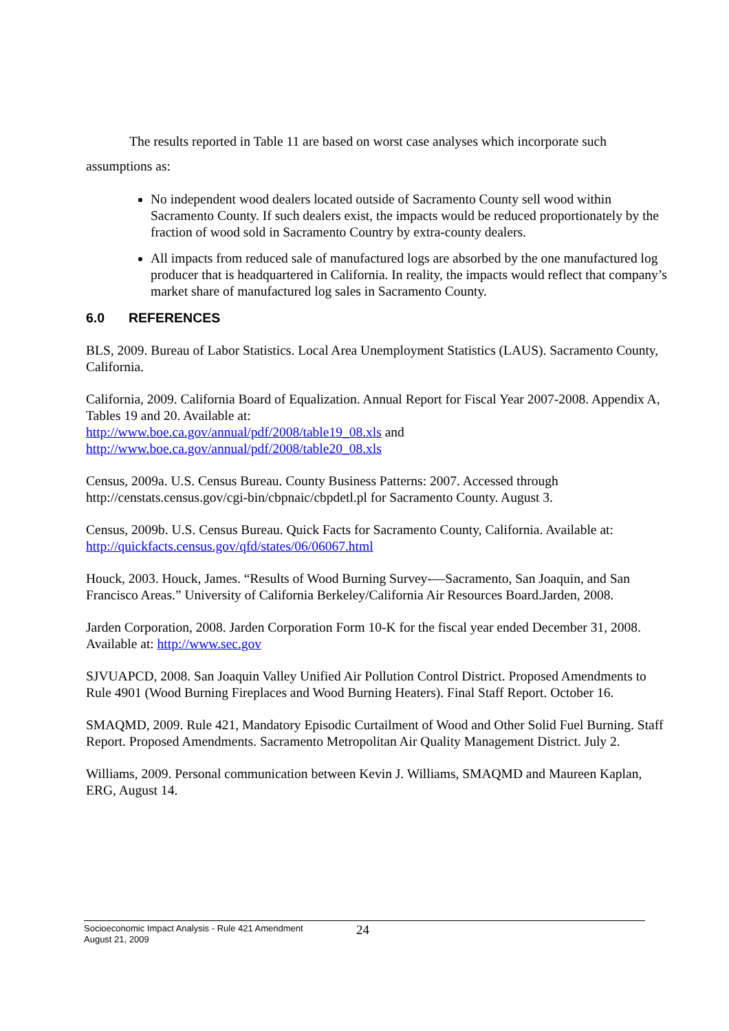The results reported in Table 11 are based on worst case analyses which incorporate such assumptions as:
No independent wood dealers located outside of Sacramento County sell wood within Sacramento County. If such dealers exist, the impacts would be reduced proportionately by the fraction of wood sold in Sacramento Country by extra-county dealers.
All impacts from reduced sale of manufactured logs are absorbed by the one manufactured log producer that is headquartered in California. In reality, the impacts would reflect that company’s market share of manufactured log sales in Sacramento County.
6.0 REFERENCES
BLS, 2009. Bureau of Labor Statistics. Local Area Unemployment Statistics (LAUS). Sacramento County, California.
California, 2009. California Board of Equalization. Annual Report for Fiscal Year 2007-2008. Appendix A, Tables 19 and 20. Available at:
http://www.boe.ca.gov/annual/pdf/2008/table19_08.xls and
http://www.boe.ca.gov/annual/pdf/2008/table20_08.xls
Census, 2009a. U.S. Census Bureau. County Business Patterns: 2007. Accessed through http://censtats.census.gov/cgi-bin/cbpnaic/cbpdetl.pl for Sacramento County. August 3.
Census, 2009b. U.S. Census Bureau. Quick Facts for Sacramento County, California. Available at: http://quickfacts.census.gov/qfd/states/06/06067.html
Houck, 2003. Houck, James. “Results of Wood Burning Survey-—Sacramento, San Joaquin, and San Francisco Areas.” University of California Berkeley/California Air Resources Board.Jarden, 2008.
Jarden Corporation, 2008. Jarden Corporation Form 10-K for the fiscal year ended December 31, 2008. Available at: http://www.sec.gov
SJVUAPCD, 2008. San Joaquin Valley Unified Air Pollution Control District. Proposed Amendments to Rule 4901 (Wood Burning Fireplaces and Wood Burning Heaters). Final Staff Report. October 16.
SMAQMD, 2009. Rule 421, Mandatory Episodic Curtailment of Wood and Other Solid Fuel Burning. Staff Report. Proposed Amendments. Sacramento Metropolitan Air Quality Management District. July 2.
Williams, 2009. Personal communication between Kevin J. Williams, SMAQMD and Maureen Kaplan, ERG, August 14.
Socioeconomic Impact Analysis - Rule 421 Amendment
August 21, 2009
24